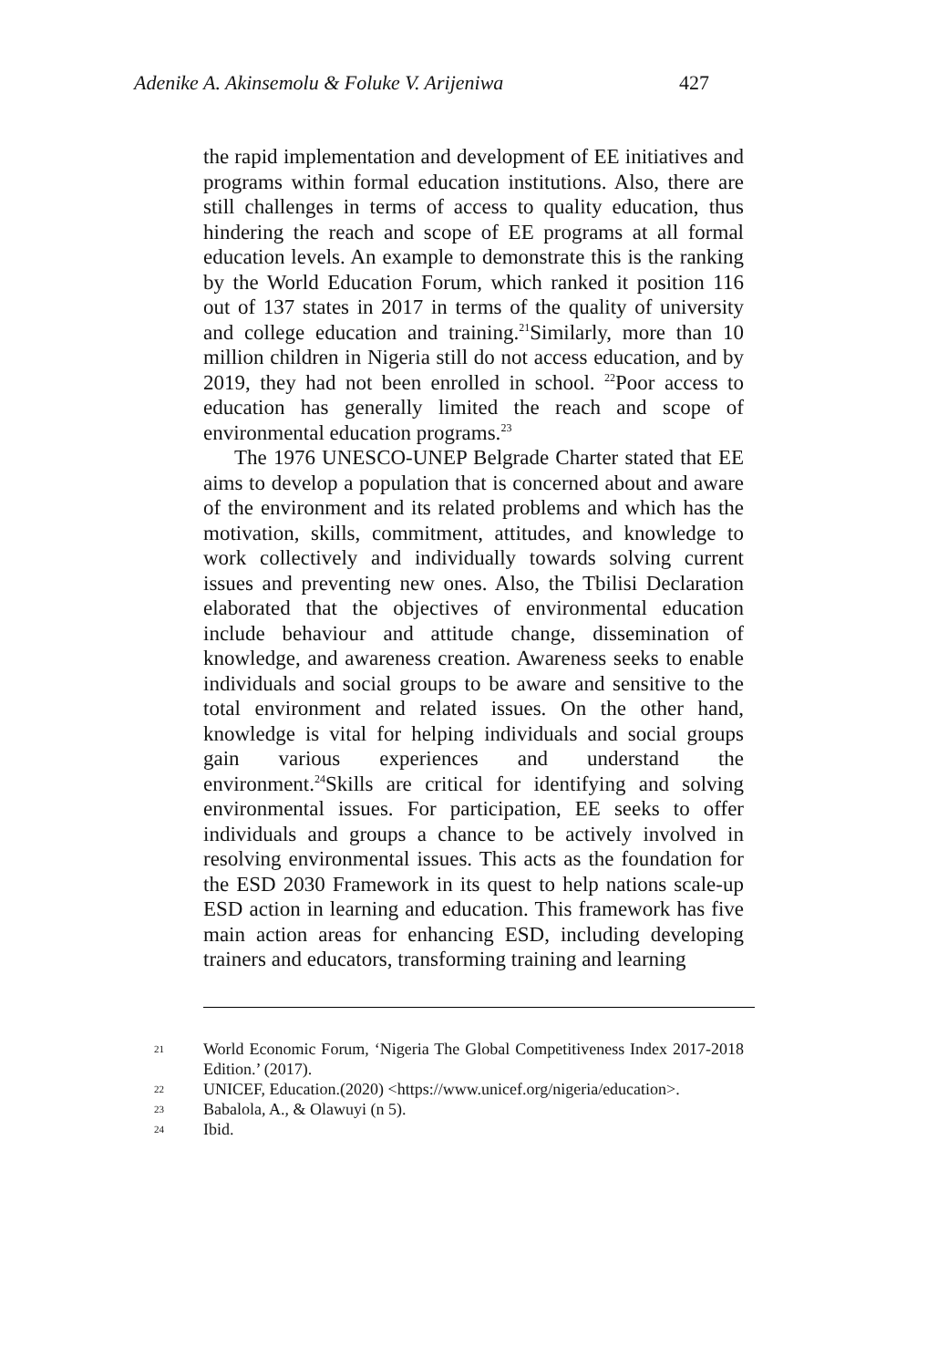Adenike A. Akinsemolu & Foluke V. Arijeniwa 427
the rapid implementation and development of EE initiatives and programs within formal education institutions. Also, there are still challenges in terms of access to quality education, thus hindering the reach and scope of EE programs at all formal education levels. An example to demonstrate this is the ranking by the World Education Forum, which ranked it position 116 out of 137 states in 2017 in terms of the quality of university and college education and training.<sup>21</sup>Similarly, more than 10 million children in Nigeria still do not access education, and by 2019, they had not been enrolled in school. <sup>22</sup>Poor access to education has generally limited the reach and scope of environmental education programs.<sup>23</sup>
The 1976 UNESCO-UNEP Belgrade Charter stated that EE aims to develop a population that is concerned about and aware of the environment and its related problems and which has the motivation, skills, commitment, attitudes, and knowledge to work collectively and individually towards solving current issues and preventing new ones. Also, the Tbilisi Declaration elaborated that the objectives of environmental education include behaviour and attitude change, dissemination of knowledge, and awareness creation. Awareness seeks to enable individuals and social groups to be aware and sensitive to the total environment and related issues. On the other hand, knowledge is vital for helping individuals and social groups gain various experiences and understand the environment.<sup>24</sup>Skills are critical for identifying and solving environmental issues. For participation, EE seeks to offer individuals and groups a chance to be actively involved in resolving environmental issues. This acts as the foundation for the ESD 2030 Framework in its quest to help nations scale-up ESD action in learning and education. This framework has five main action areas for enhancing ESD, including developing trainers and educators, transforming training and learning
21 World Economic Forum, ‘Nigeria The Global Competitiveness Index 2017-2018 Edition.’ (2017).
22 UNICEF, Education.(2020) <https://www.unicef.org/nigeria/education>.
23 Babalola, A., & Olawuyi (n 5).
24 Ibid.